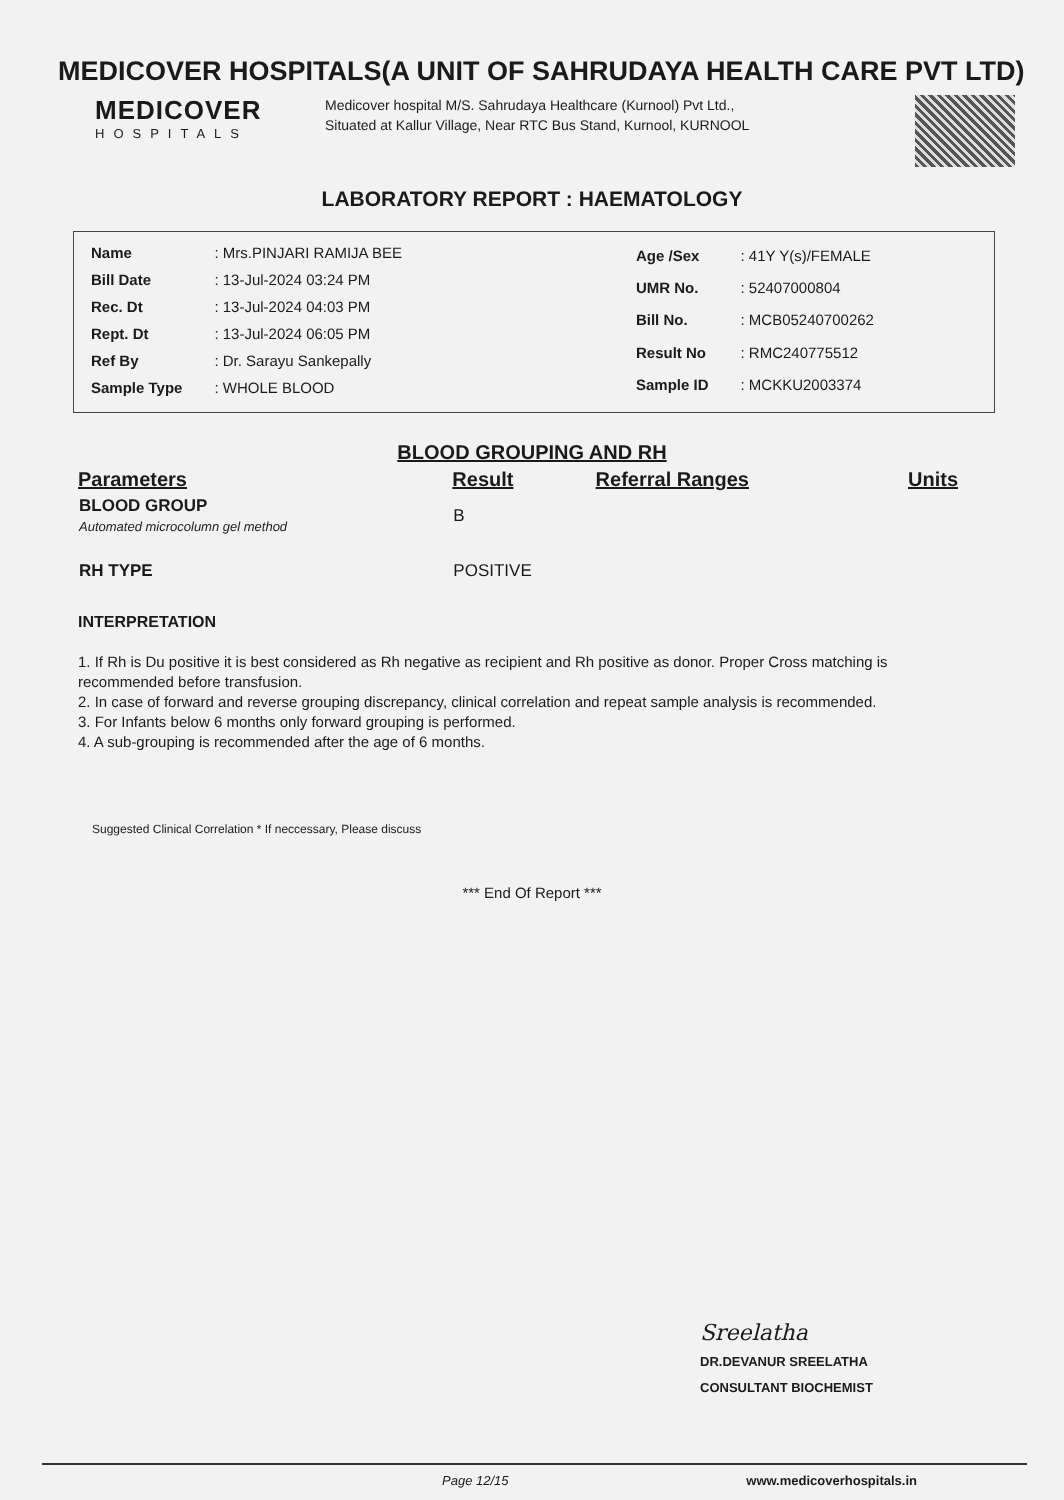MEDICOVER HOSPITALS(A UNIT OF SAHRUDAYA HEALTH CARE PVT LTD)
MEDICOVER
HOSPITALS
Medicover hospital M/S. Sahrudaya Healthcare (Kurnool) Pvt Ltd., Situated at Kallur Village, Near RTC Bus Stand, Kurnool, KURNOOL
LABORATORY REPORT : HAEMATOLOGY
| Name | : Mrs.PINJARI RAMIJA BEE |
| Bill Date | : 13-Jul-2024 03:24 PM |
| Rec. Dt | : 13-Jul-2024 04:03 PM |
| Rept. Dt | : 13-Jul-2024 06:05 PM |
| Ref By | : Dr. Sarayu Sankepally |
| Sample Type | : WHOLE BLOOD |
| Age /Sex | : 41Y Y(s)/FEMALE |
| UMR No. | : 52407000804 |
| Bill No. | : MCB05240700262 |
| Result No | : RMC240775512 |
| Sample ID | : MCKKU2003374 |
BLOOD GROUPING AND RH
| Parameters | Result | Referral Ranges | Units |
| --- | --- | --- | --- |
| BLOOD GROUP Automated microcolumn gel method | B | | |
| RH TYPE | POSITIVE | | |
INTERPRETATION
1. If Rh is Du positive it is best considered as Rh negative as recipient and Rh positive as donor. Proper Cross matching is recommended before transfusion.
2. In case of forward and reverse grouping discrepancy, clinical correlation and repeat sample analysis is recommended.
3. For Infants below 6 months only forward grouping is performed.
4. A sub-grouping is recommended after the age of 6 months.
Suggested Clinical Correlation * If neccessary, Please discuss
*** End Of Report ***
Sreelatha
DR.DEVANUR SREELATHA
CONSULTANT BIOCHEMIST
Page 12/15 www.medicoverhospitals.in